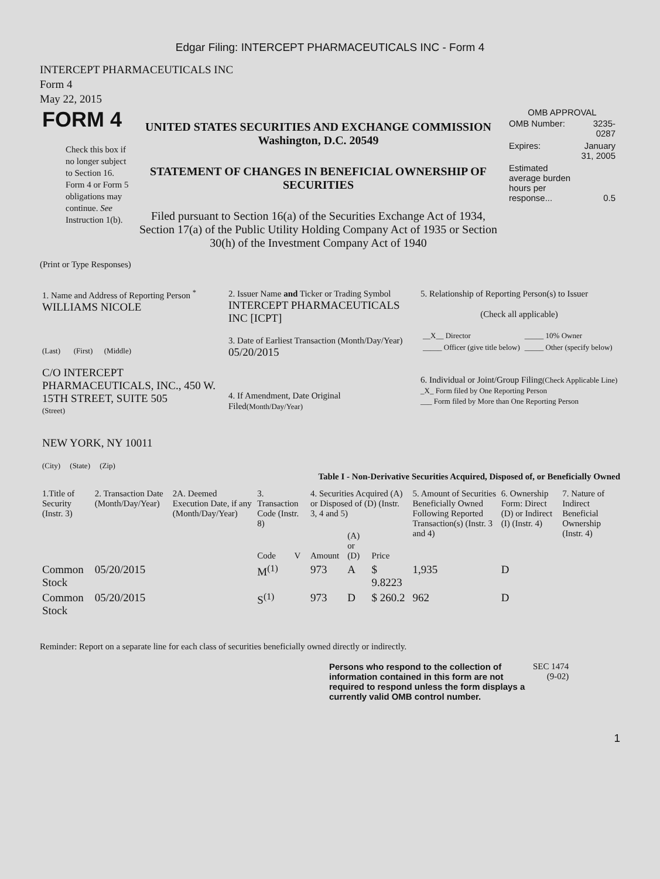Edgar Filing: INTERCEPT PHARMACEUTICALS INC - Form 4
INTERCEPT PHARMACEUTICALS INC
Form 4
May 22, 2015
| FORM 4 Check this box if no longer subject to Section 16. Form 4 or Form 5 obligations may continue. See Instruction 1(b). | UNITED STATES SECURITIES AND EXCHANGE COMMISSION Washington, D.C. 20549 STATEMENT OF CHANGES IN BENEFICIAL OWNERSHIP OF SECURITIES Filed pursuant to Section 16(a) of the Securities Exchange Act of 1934, Section 17(a) of the Public Utility Holding Company Act of 1935 or Section 30(h) of the Investment Company Act of 1940 | OMB APPROVAL / OMB Number: / 3235-0287 / / Expires: / January 31, 2005 / / Estimated average burden hours per response... / 0.5 / |
(Print or Type Responses)
| 1. Name and Address of Reporting Person <sup>*</sup> WILLIAMS NICOLE (Last) (First) (Middle) C/O INTERCEPT PHARMACEUTICALS, INC., 450 W. 15TH STREET, SUITE 505 (Street) NEW YORK, NY 10011 (City) (State) (Zip) | 2. Issuer Name and Ticker or Trading Symbol INTERCEPT PHARMACEUTICALS INC [ICPT] 3. Date of Earliest Transaction (Month/Day/Year) 05/20/2015 4. If Amendment, Date Original Filed (Month/Day/Year) | 5. Relationship of Reporting Person(s) to Issuer (Check all applicable) / __X__ Director / _____ 10% Owner / / _____ Officer (give title below) / _____ Other (specify below) / 6. Individual or Joint/Group Filing (Check Applicable Line) _X_ Form filed by One Reporting Person ___ Form filed by More than One Reporting Person |
Table I - Non-Derivative Securities Acquired, Disposed of, or Beneficially Owned
| 1.Title of Security (Instr. 3) | 2. Transaction Date (Month/Day/Year) | 2A. Deemed Execution Date, if any (Month/Day/Year) | 3. Transaction Code (Instr. 8) | | 4. Securities Acquired (A) or Disposed of (D) (Instr. 3, 4 and 5) | | | 5. Amount of Securities Beneficially Owned Following Reported Transaction(s) (Instr. 3 and 4) | 6. Ownership Form: Direct (D) or Indirect (I) (Instr. 4) | 7. Nature of Indirect Beneficial Ownership (Instr. 4) |
| --- | --- | --- | --- | --- | --- | --- | --- | --- | --- | --- |
| | | | Code | V | Amount | (A) or (D) | Price | | | |
| Common Stock | 05/20/2015 | | M<sup>(1)</sup> | | 973 | A | $ 9.8223 | 1,935 | D | |
| Common Stock | 05/20/2015 | | S<sup>(1)</sup> | | 973 | D | $ 260.2 | 962 | D | |
Reminder: Report on a separate line for each class of securities beneficially owned directly or indirectly.
| Persons who respond to the collection of information contained in this form are not required to respond unless the form displays a currently valid OMB control number. | SEC 1474 (9-02) |
1